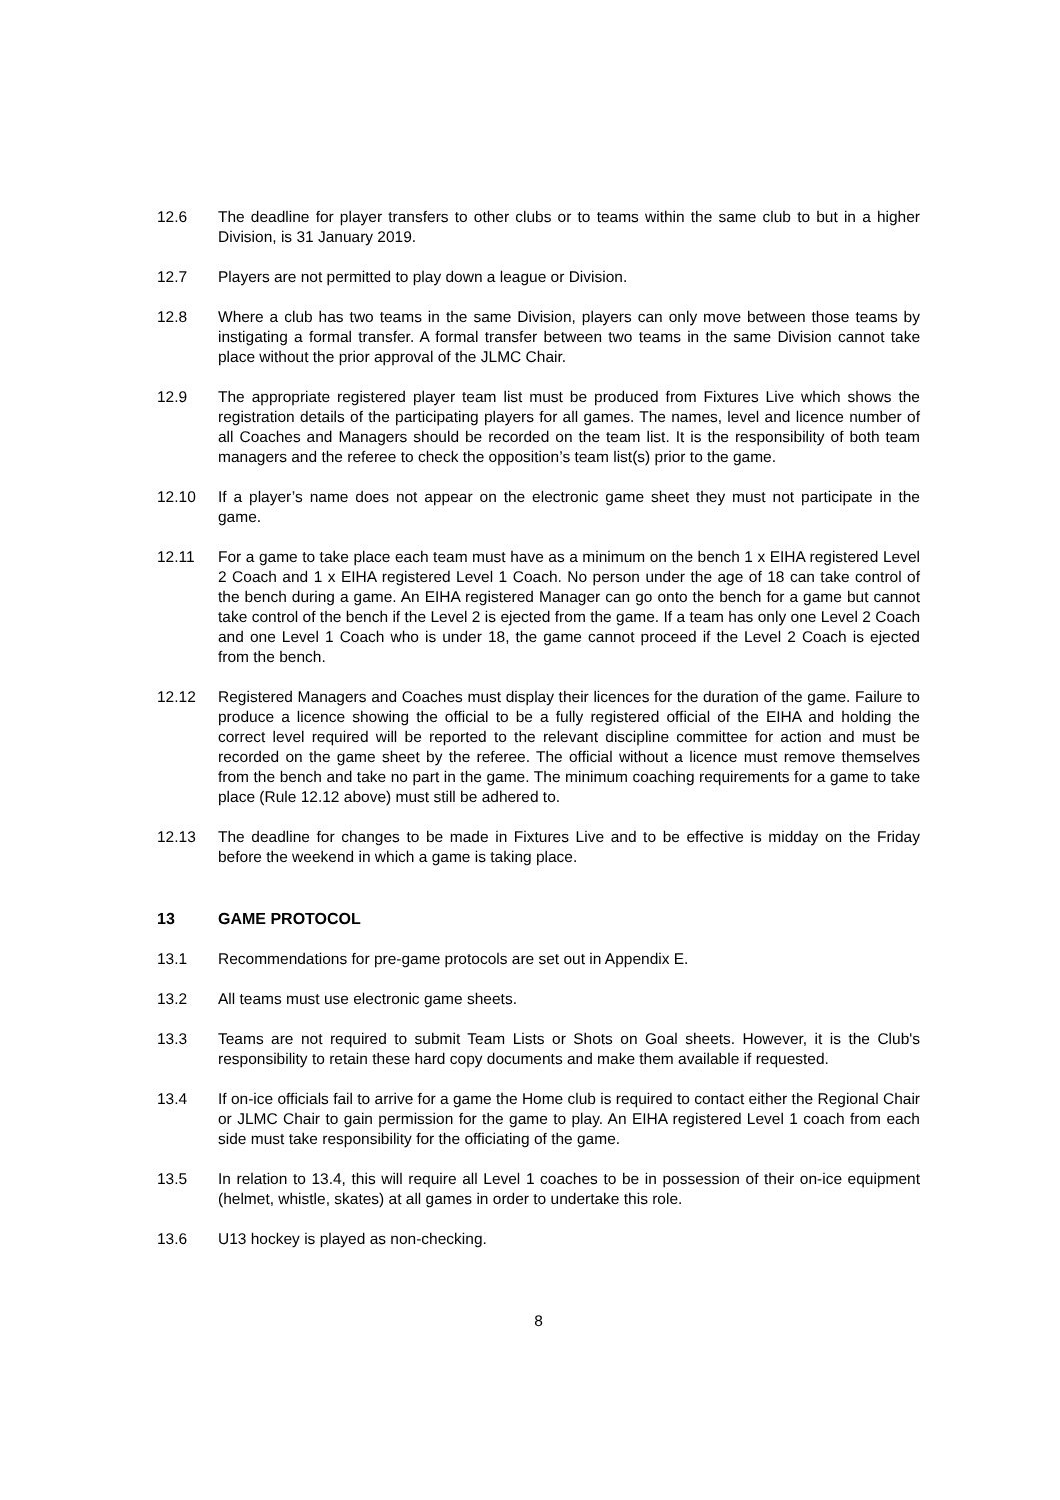12.6 The deadline for player transfers to other clubs or to teams within the same club to but in a higher Division, is 31 January 2019.
12.7 Players are not permitted to play down a league or Division.
12.8 Where a club has two teams in the same Division, players can only move between those teams by instigating a formal transfer. A formal transfer between two teams in the same Division cannot take place without the prior approval of the JLMC Chair.
12.9 The appropriate registered player team list must be produced from Fixtures Live which shows the registration details of the participating players for all games. The names, level and licence number of all Coaches and Managers should be recorded on the team list. It is the responsibility of both team managers and the referee to check the opposition’s team list(s) prior to the game.
12.10 If a player’s name does not appear on the electronic game sheet they must not participate in the game.
12.11 For a game to take place each team must have as a minimum on the bench 1 x EIHA registered Level 2 Coach and 1 x EIHA registered Level 1 Coach. No person under the age of 18 can take control of the bench during a game. An EIHA registered Manager can go onto the bench for a game but cannot take control of the bench if the Level 2 is ejected from the game. If a team has only one Level 2 Coach and one Level 1 Coach who is under 18, the game cannot proceed if the Level 2 Coach is ejected from the bench.
12.12 Registered Managers and Coaches must display their licences for the duration of the game. Failure to produce a licence showing the official to be a fully registered official of the EIHA and holding the correct level required will be reported to the relevant discipline committee for action and must be recorded on the game sheet by the referee. The official without a licence must remove themselves from the bench and take no part in the game. The minimum coaching requirements for a game to take place (Rule 12.12 above) must still be adhered to.
12.13 The deadline for changes to be made in Fixtures Live and to be effective is midday on the Friday before the weekend in which a game is taking place.
13 GAME PROTOCOL
13.1 Recommendations for pre-game protocols are set out in Appendix E.
13.2 All teams must use electronic game sheets.
13.3 Teams are not required to submit Team Lists or Shots on Goal sheets. However, it is the Club's responsibility to retain these hard copy documents and make them available if requested.
13.4 If on-ice officials fail to arrive for a game the Home club is required to contact either the Regional Chair or JLMC Chair to gain permission for the game to play. An EIHA registered Level 1 coach from each side must take responsibility for the officiating of the game.
13.5 In relation to 13.4, this will require all Level 1 coaches to be in possession of their on-ice equipment (helmet, whistle, skates) at all games in order to undertake this role.
13.6 U13 hockey is played as non-checking.
8